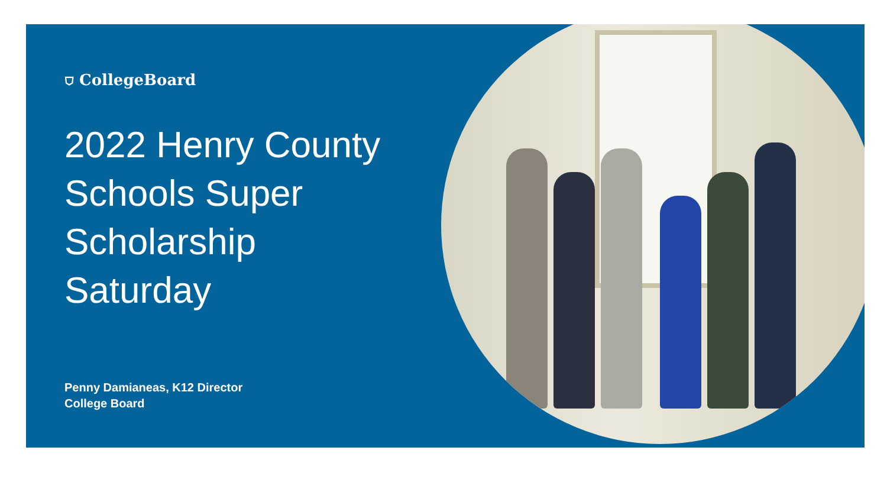⛉ CollegeBoard
2022 Henry County
Schools Super
Scholarship
Saturday
Penny Damianeas, K12 Director
College Board